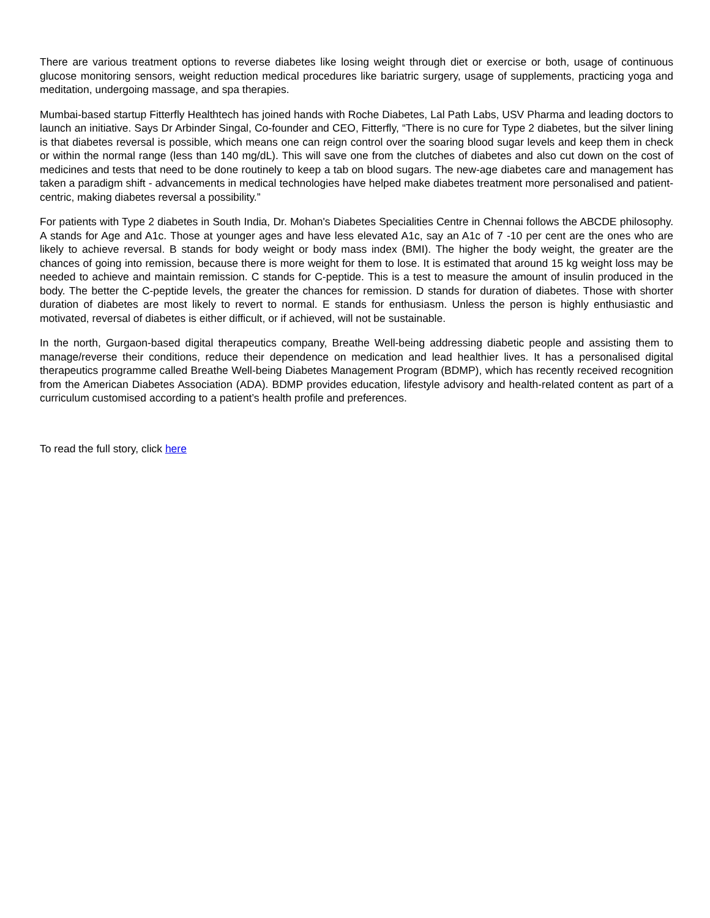There are various treatment options to reverse diabetes like losing weight through diet or exercise or both, usage of continuous glucose monitoring sensors, weight reduction medical procedures like bariatric surgery, usage of supplements, practicing yoga and meditation, undergoing massage, and spa therapies.
Mumbai-based startup Fitterfly Healthtech has joined hands with Roche Diabetes, Lal Path Labs, USV Pharma and leading doctors to launch an initiative. Says Dr Arbinder Singal, Co-founder and CEO, Fitterfly, “There is no cure for Type 2 diabetes, but the silver lining is that diabetes reversal is possible, which means one can reign control over the soaring blood sugar levels and keep them in check or within the normal range (less than 140 mg/dL). This will save one from the clutches of diabetes and also cut down on the cost of medicines and tests that need to be done routinely to keep a tab on blood sugars. The new-age diabetes care and management has taken a paradigm shift - advancements in medical technologies have helped make diabetes treatment more personalised and patient-centric, making diabetes reversal a possibility.”
For patients with Type 2 diabetes in South India, Dr. Mohan's Diabetes Specialities Centre in Chennai follows the ABCDE philosophy. A stands for Age and A1c. Those at younger ages and have less elevated A1c, say an A1c of 7 -10 per cent are the ones who are likely to achieve reversal. B stands for body weight or body mass index (BMI). The higher the body weight, the greater are the chances of going into remission, because there is more weight for them to lose. It is estimated that around 15 kg weight loss may be needed to achieve and maintain remission. C stands for C-peptide. This is a test to measure the amount of insulin produced in the body. The better the C-peptide levels, the greater the chances for remission. D stands for duration of diabetes. Those with shorter duration of diabetes are most likely to revert to normal. E stands for enthusiasm. Unless the person is highly enthusiastic and motivated, reversal of diabetes is either difficult, or if achieved, will not be sustainable.
In the north, Gurgaon-based digital therapeutics company, Breathe Well-being addressing diabetic people and assisting them to manage/reverse their conditions, reduce their dependence on medication and lead healthier lives. It has a personalised digital therapeutics programme called Breathe Well-being Diabetes Management Program (BDMP), which has recently received recognition from the American Diabetes Association (ADA). BDMP provides education, lifestyle advisory and health-related content as part of a curriculum customised according to a patient’s health profile and preferences.
To read the full story, click here